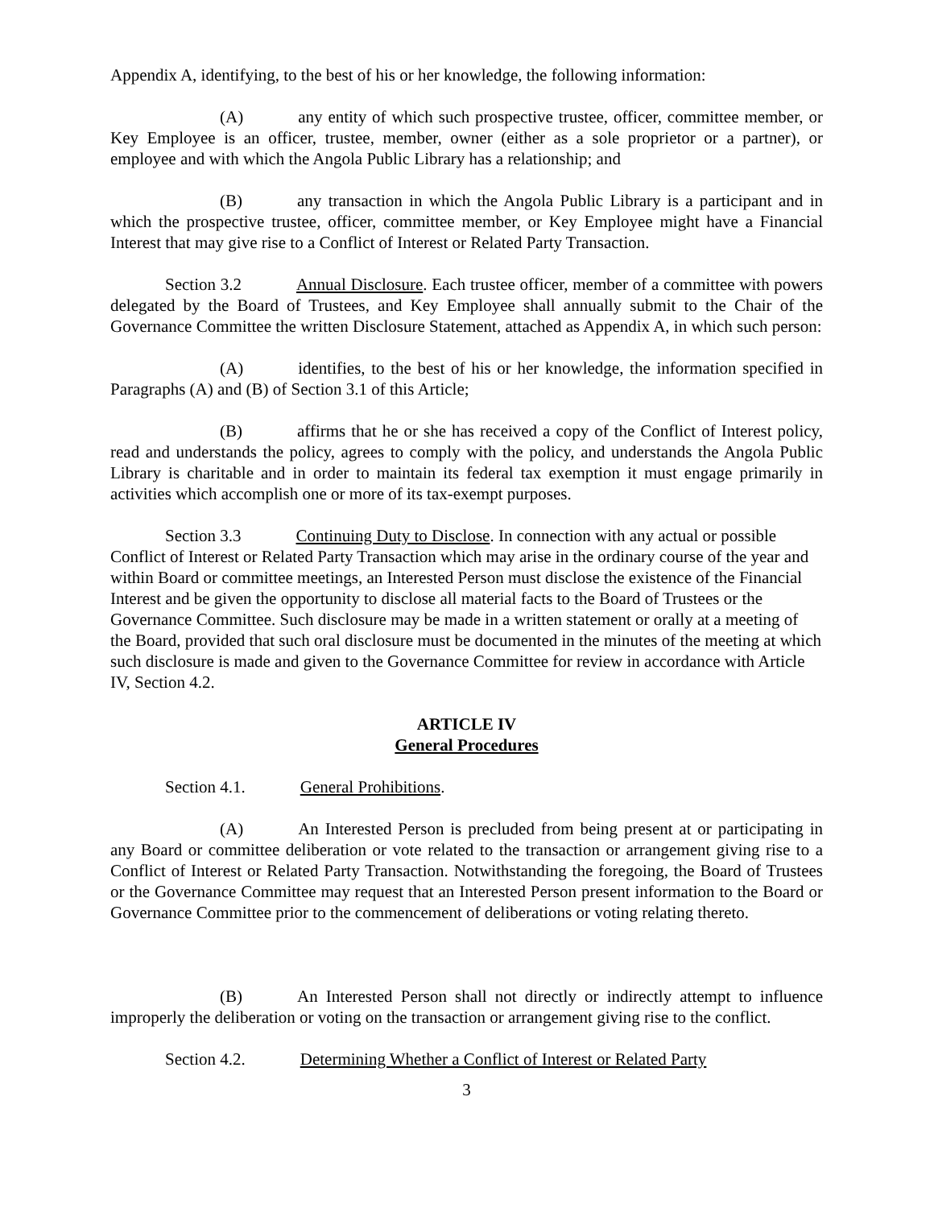Appendix A, identifying, to the best of his or her knowledge, the following information:
(A) any entity of which such prospective trustee, officer, committee member, or Key Employee is an officer, trustee, member, owner (either as a sole proprietor or a partner), or employee and with which the Angola Public Library has a relationship; and
(B) any transaction in which the Angola Public Library is a participant and in which the prospective trustee, officer, committee member, or Key Employee might have a Financial Interest that may give rise to a Conflict of Interest or Related Party Transaction.
Section 3.2 Annual Disclosure. Each trustee officer, member of a committee with powers delegated by the Board of Trustees, and Key Employee shall annually submit to the Chair of the Governance Committee the written Disclosure Statement, attached as Appendix A, in which such person:
(A) identifies, to the best of his or her knowledge, the information specified in Paragraphs (A) and (B) of Section 3.1 of this Article;
(B) affirms that he or she has received a copy of the Conflict of Interest policy, read and understands the policy, agrees to comply with the policy, and understands the Angola Public Library is charitable and in order to maintain its federal tax exemption it must engage primarily in activities which accomplish one or more of its tax-exempt purposes.
Section 3.3 Continuing Duty to Disclose. In connection with any actual or possible Conflict of Interest or Related Party Transaction which may arise in the ordinary course of the year and within Board or committee meetings, an Interested Person must disclose the existence of the Financial Interest and be given the opportunity to disclose all material facts to the Board of Trustees or the Governance Committee. Such disclosure may be made in a written statement or orally at a meeting of the Board, provided that such oral disclosure must be documented in the minutes of the meeting at which such disclosure is made and given to the Governance Committee for review in accordance with Article IV, Section 4.2.
ARTICLE IV
General Procedures
Section 4.1. General Prohibitions.
(A) An Interested Person is precluded from being present at or participating in any Board or committee deliberation or vote related to the transaction or arrangement giving rise to a Conflict of Interest or Related Party Transaction. Notwithstanding the foregoing, the Board of Trustees or the Governance Committee may request that an Interested Person present information to the Board or Governance Committee prior to the commencement of deliberations or voting relating thereto.
(B) An Interested Person shall not directly or indirectly attempt to influence improperly the deliberation or voting on the transaction or arrangement giving rise to the conflict.
Section 4.2. Determining Whether a Conflict of Interest or Related Party
3